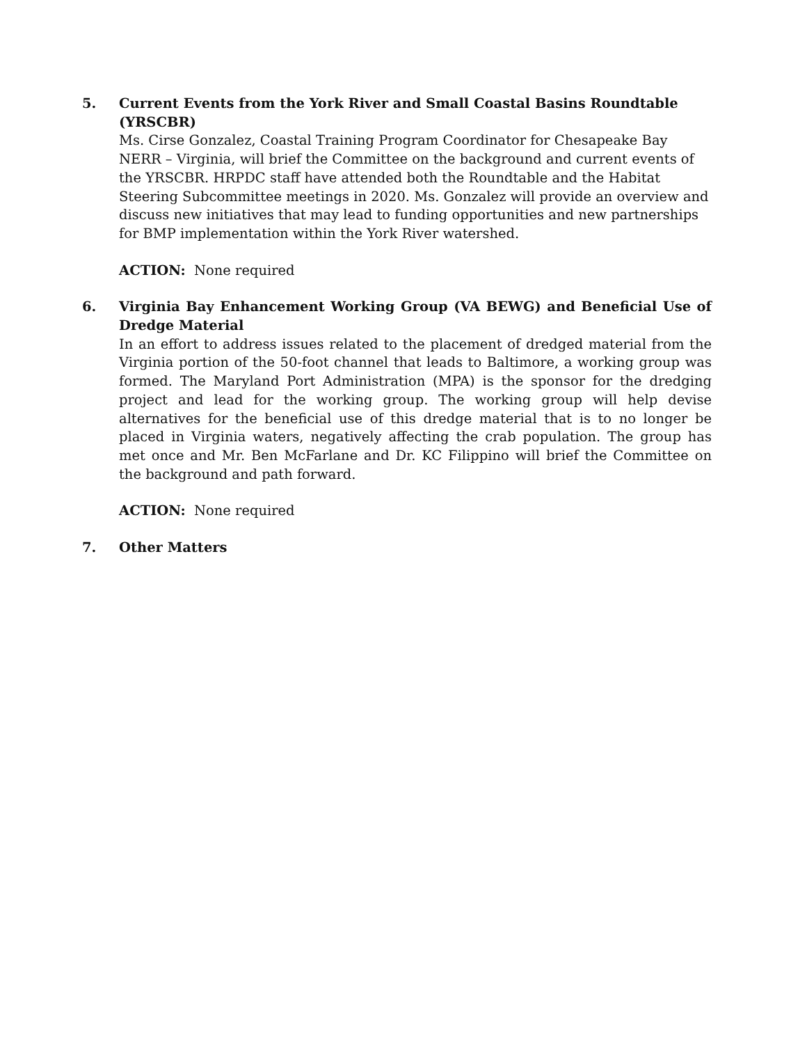5. Current Events from the York River and Small Coastal Basins Roundtable (YRSCBR)
Ms. Cirse Gonzalez, Coastal Training Program Coordinator for Chesapeake Bay NERR – Virginia, will brief the Committee on the background and current events of the YRSCBR. HRPDC staff have attended both the Roundtable and the Habitat Steering Subcommittee meetings in 2020. Ms. Gonzalez will provide an overview and discuss new initiatives that may lead to funding opportunities and new partnerships for BMP implementation within the York River watershed.
ACTION: None required
6. Virginia Bay Enhancement Working Group (VA BEWG) and Beneficial Use of Dredge Material
In an effort to address issues related to the placement of dredged material from the Virginia portion of the 50-foot channel that leads to Baltimore, a working group was formed. The Maryland Port Administration (MPA) is the sponsor for the dredging project and lead for the working group. The working group will help devise alternatives for the beneficial use of this dredge material that is to no longer be placed in Virginia waters, negatively affecting the crab population. The group has met once and Mr. Ben McFarlane and Dr. KC Filippino will brief the Committee on the background and path forward.
ACTION: None required
7. Other Matters